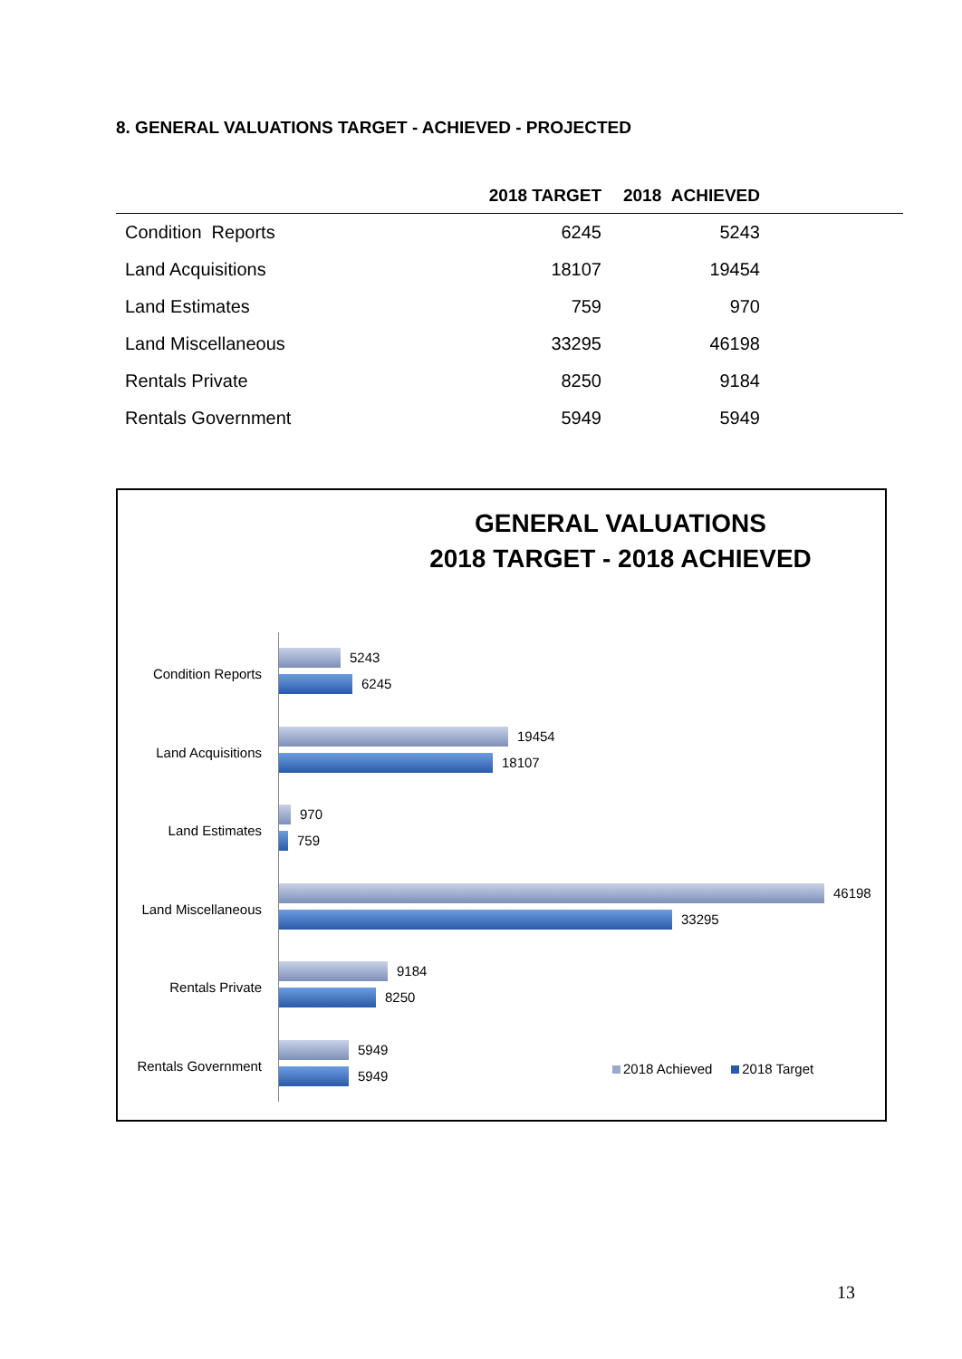8. GENERAL VALUATIONS TARGET - ACHIEVED - PROJECTED
| | | 2018 TARGET | 2018 ACHIEVED | |
| --- | --- | --- | --- | --- |
| | Condition Reports | 6245 | 5243 | |
| | Land Acquisitions | 18107 | 19454 | |
| | Land Estimates | 759 | 970 | |
| | Land Miscellaneous | 33295 | 46198 | |
| | Rentals Private | 8250 | 9184 | |
| | Rentals Government | 5949 | 5949 | |
GENERAL VALUATIONS
2018 TARGET - 2018 ACHIEVED
Condition Reports
5243
6245
Land Acquisitions
19454
18107
Land Estimates
970
759
Land Miscellaneous
46198
33295
Rentals Private
9184
8250
Rentals Government
5949
5949
2018 Achieved 2018 Target
13